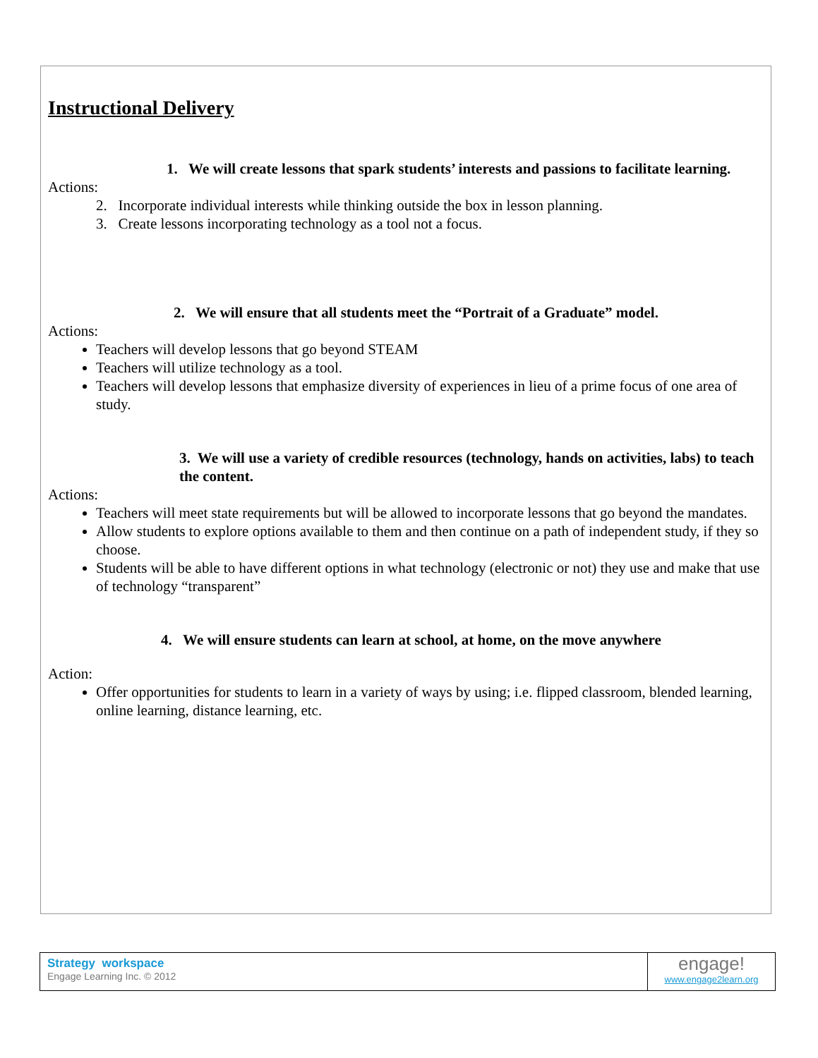Instructional Delivery
1. We will create lessons that spark students’ interests and passions to facilitate learning.
Actions:
2. Incorporate individual interests while thinking outside the box in lesson planning.
3. Create lessons incorporating technology as a tool not a focus.
2. We will ensure that all students meet the “Portrait of a Graduate” model.
Actions:
Teachers will develop lessons that go beyond STEAM
Teachers will utilize technology as a tool.
Teachers will develop lessons that emphasize diversity of experiences in lieu of a prime focus of one area of study.
3. We will use a variety of credible resources (technology, hands on activities, labs) to teach the content.
Actions:
Teachers will meet state requirements but will be allowed to incorporate lessons that go beyond the mandates.
Allow students to explore options available to them and then continue on a path of independent study, if they so choose.
Students will be able to have different options in what technology (electronic or not) they use and make that use of technology “transparent”
4. We will ensure students can learn at school, at home, on the move anywhere
Action:
Offer opportunities for students to learn in a variety of ways by using; i.e. flipped classroom, blended learning, online learning, distance learning, etc.
Strategy workspace
Engage Learning Inc. © 2012
engage!
www.engage2learn.org